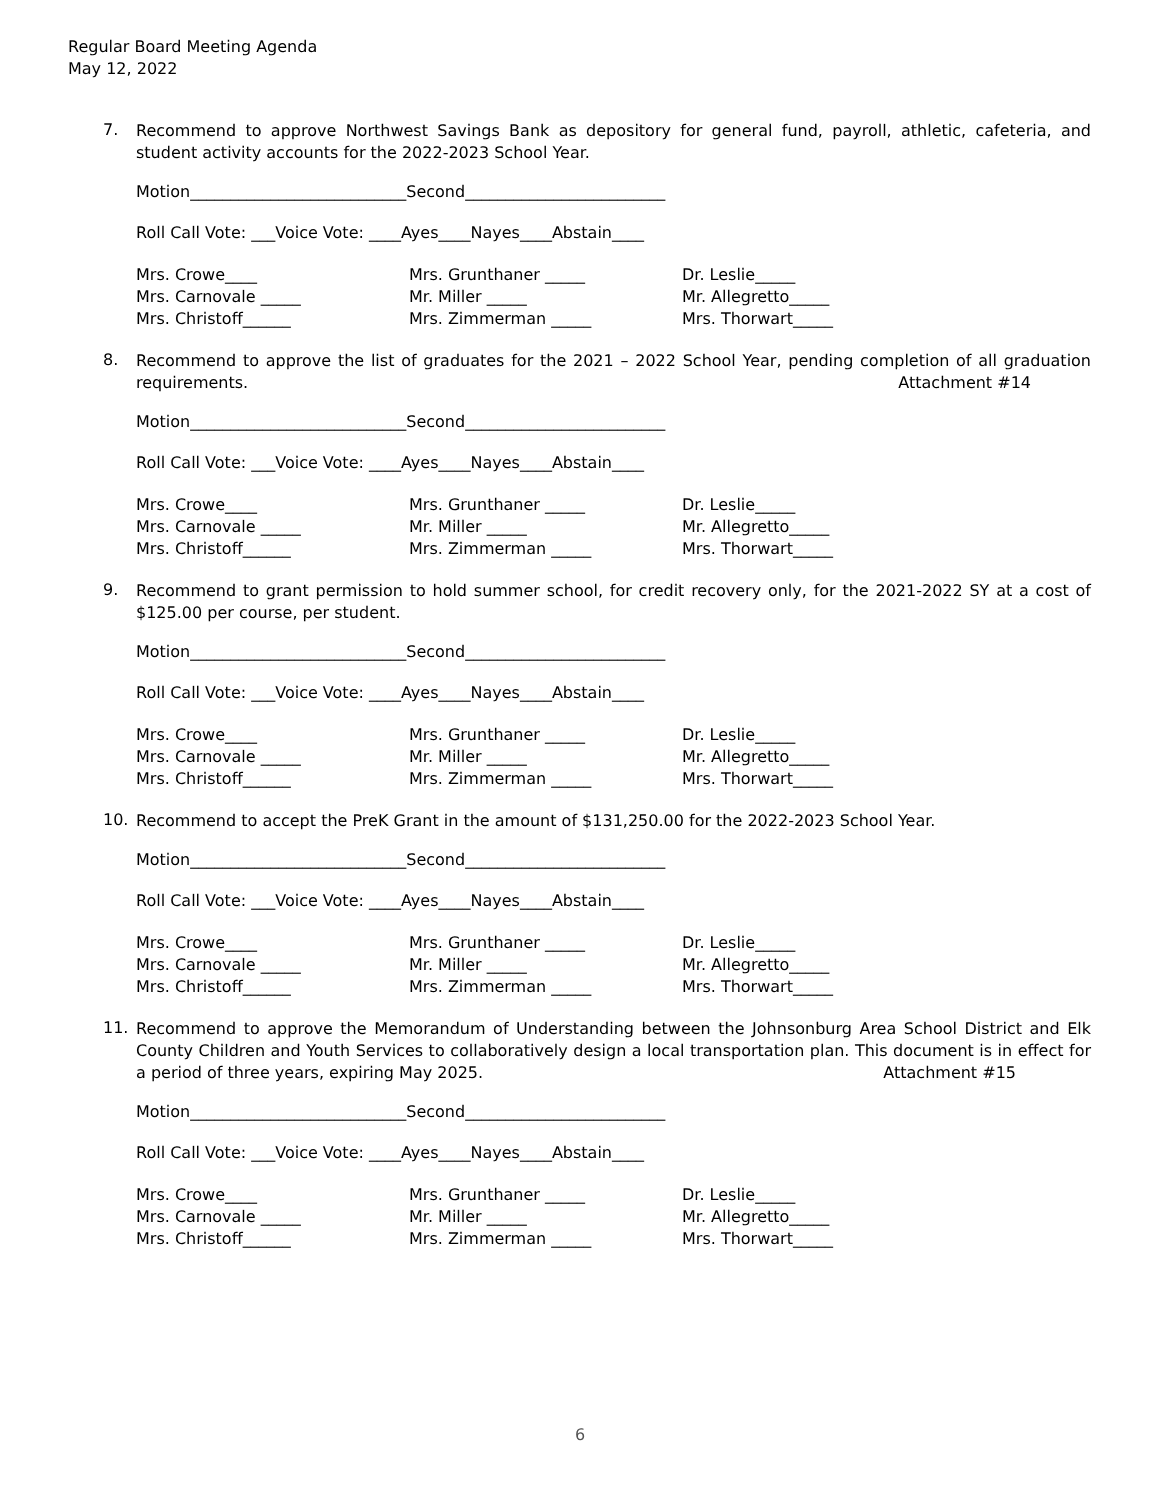Regular Board Meeting Agenda
May 12, 2022
7.
Recommend to approve Northwest Savings Bank as depository for general fund, payroll, athletic, cafeteria, and student activity accounts for the 2022-2023 School Year.
Motion___________________________Second_________________________
Roll Call Vote: ___Voice Vote: ____Ayes____Nayes____Abstain____
Mrs. Crowe____
Mrs. Carnovale _____
Mrs. Christoff______
Mrs. Grunthaner _____
Mr. Miller _____
Mrs. Zimmerman _____
Dr. Leslie_____
Mr. Allegretto_____
Mrs. Thorwart_____
8.
Recommend to approve the list of graduates for the 2021 – 2022 School Year, pending completion of all graduation requirements. Attachment #14
Motion___________________________Second_________________________
Roll Call Vote: ___Voice Vote: ____Ayes____Nayes____Abstain____
Mrs. Crowe____
Mrs. Carnovale _____
Mrs. Christoff______
Mrs. Grunthaner _____
Mr. Miller _____
Mrs. Zimmerman _____
Dr. Leslie_____
Mr. Allegretto_____
Mrs. Thorwart_____
9.
Recommend to grant permission to hold summer school, for credit recovery only, for the 2021-2022 SY at a cost of $125.00 per course, per student.
Motion___________________________Second_________________________
Roll Call Vote: ___Voice Vote: ____Ayes____Nayes____Abstain____
Mrs. Crowe____
Mrs. Carnovale _____
Mrs. Christoff______
Mrs. Grunthaner _____
Mr. Miller _____
Mrs. Zimmerman _____
Dr. Leslie_____
Mr. Allegretto_____
Mrs. Thorwart_____
10.
Recommend to accept the PreK Grant in the amount of $131,250.00 for the 2022-2023 School Year.
Motion___________________________Second_________________________
Roll Call Vote: ___Voice Vote: ____Ayes____Nayes____Abstain____
Mrs. Crowe____
Mrs. Carnovale _____
Mrs. Christoff______
Mrs. Grunthaner _____
Mr. Miller _____
Mrs. Zimmerman _____
Dr. Leslie_____
Mr. Allegretto_____
Mrs. Thorwart_____
11.
Recommend to approve the Memorandum of Understanding between the Johnsonburg Area School District and Elk County Children and Youth Services to collaboratively design a local transportation plan. This document is in effect for a period of three years, expiring May 2025. Attachment #15
Motion___________________________Second_________________________
Roll Call Vote: ___Voice Vote: ____Ayes____Nayes____Abstain____
Mrs. Crowe____
Mrs. Carnovale _____
Mrs. Christoff______
Mrs. Grunthaner _____
Mr. Miller _____
Mrs. Zimmerman _____
Dr. Leslie_____
Mr. Allegretto_____
Mrs. Thorwart_____
6